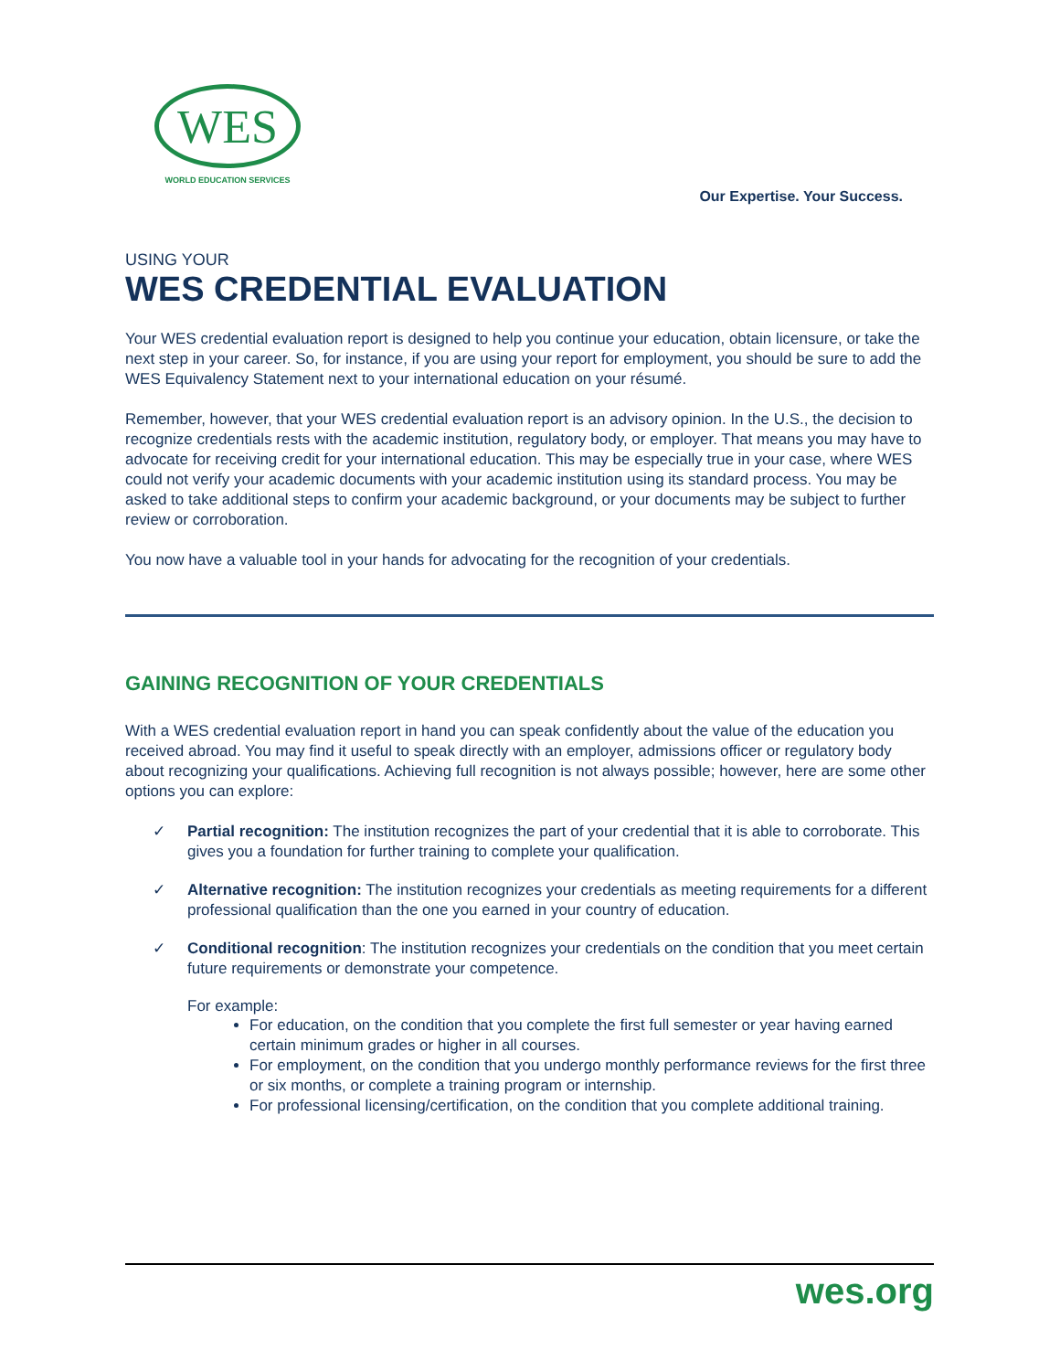WES
WORLD EDUCATION SERVICES
Our Expertise. Your Success.
USING YOUR
WES CREDENTIAL EVALUATION
Your WES credential evaluation report is designed to help you continue your education, obtain licensure, or take the next step in your career. So, for instance, if you are using your report for employment, you should be sure to add the WES Equivalency Statement next to your international education on your résumé.
Remember, however, that your WES credential evaluation report is an advisory opinion. In the U.S., the decision to recognize credentials rests with the academic institution, regulatory body, or employer. That means you may have to advocate for receiving credit for your international education. This may be especially true in your case, where WES could not verify your academic documents with your academic institution using its standard process. You may be asked to take additional steps to confirm your academic background, or your documents may be subject to further review or corroboration.
You now have a valuable tool in your hands for advocating for the recognition of your credentials.
GAINING RECOGNITION OF YOUR CREDENTIALS
With a WES credential evaluation report in hand you can speak confidently about the value of the education you received abroad. You may find it useful to speak directly with an employer, admissions officer or regulatory body about recognizing your qualifications. Achieving full recognition is not always possible; however, here are some other options you can explore:
✓ Partial recognition: The institution recognizes the part of your credential that it is able to corroborate. This gives you a foundation for further training to complete your qualification.
✓ Alternative recognition: The institution recognizes your credentials as meeting requirements for a different professional qualification than the one you earned in your country of education.
✓ Conditional recognition: The institution recognizes your credentials on the condition that you meet certain future requirements or demonstrate your competence.
For example:
For education, on the condition that you complete the first full semester or year having earned certain minimum grades or higher in all courses.
For employment, on the condition that you undergo monthly performance reviews for the first three or six months, or complete a training program or internship.
For professional licensing/certification, on the condition that you complete additional training.
wes.org